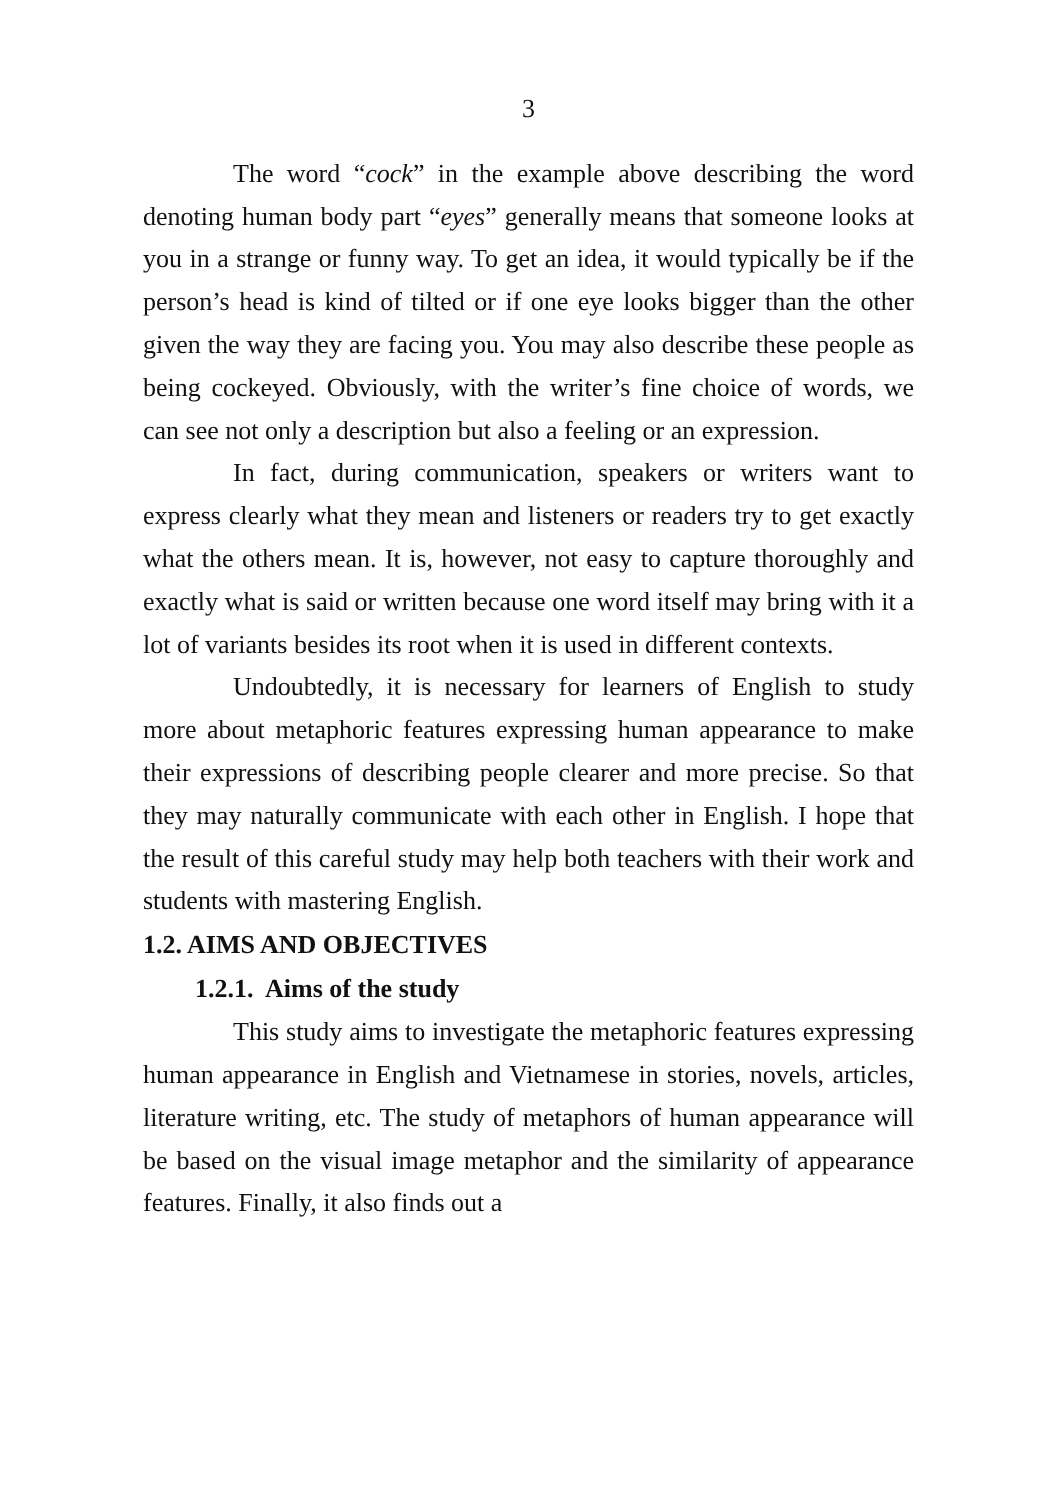3
The word “cock” in the example above describing the word denoting human body part “eyes” generally means that someone looks at you in a strange or funny way. To get an idea, it would typically be if the person’s head is kind of tilted or if one eye looks bigger than the other given the way they are facing you. You may also describe these people as being cockeyed. Obviously, with the writer’s fine choice of words, we can see not only a description but also a feeling or an expression.
In fact, during communication, speakers or writers want to express clearly what they mean and listeners or readers try to get exactly what the others mean. It is, however, not easy to capture thoroughly and exactly what is said or written because one word itself may bring with it a lot of variants besides its root when it is used in different contexts.
Undoubtedly, it is necessary for learners of English to study more about metaphoric features expressing human appearance to make their expressions of describing people clearer and more precise. So that they may naturally communicate with each other in English. I hope that the result of this careful study may help both teachers with their work and students with mastering English.
1.2. AIMS AND OBJECTIVES
1.2.1. Aims of the study
This study aims to investigate the metaphoric features expressing human appearance in English and Vietnamese in stories, novels, articles, literature writing, etc. The study of metaphors of human appearance will be based on the visual image metaphor and the similarity of appearance features. Finally, it also finds out a